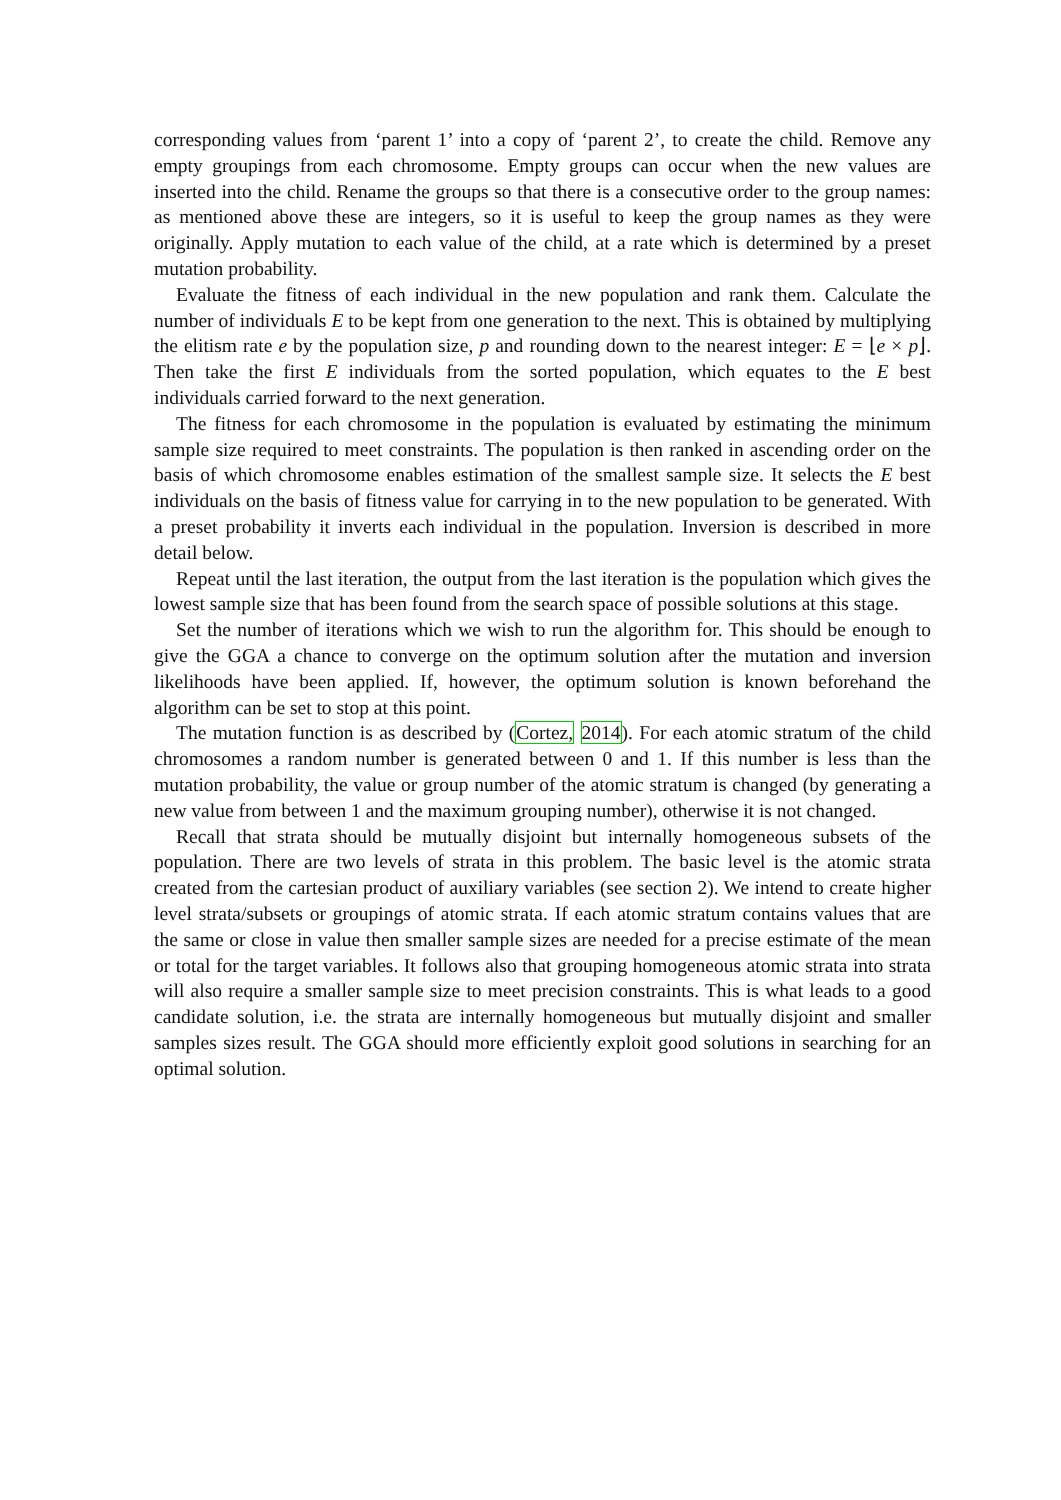corresponding values from ‘parent 1’ into a copy of ‘parent 2’, to create the child. Remove any empty groupings from each chromosome. Empty groups can occur when the new values are inserted into the child. Rename the groups so that there is a consecutive order to the group names: as mentioned above these are integers, so it is useful to keep the group names as they were originally. Apply mutation to each value of the child, at a rate which is determined by a preset mutation probability.
Evaluate the fitness of each individual in the new population and rank them. Calculate the number of individuals E to be kept from one generation to the next. This is obtained by multiplying the elitism rate e by the population size, p and rounding down to the nearest integer: E = ⌊e × p⌋. Then take the first E individuals from the sorted population, which equates to the E best individuals carried forward to the next generation.
The fitness for each chromosome in the population is evaluated by estimating the minimum sample size required to meet constraints. The population is then ranked in ascending order on the basis of which chromosome enables estimation of the smallest sample size. It selects the E best individuals on the basis of fitness value for carrying in to the new population to be generated. With a preset probability it inverts each individual in the population. Inversion is described in more detail below.
Repeat until the last iteration, the output from the last iteration is the population which gives the lowest sample size that has been found from the search space of possible solutions at this stage.
Set the number of iterations which we wish to run the algorithm for. This should be enough to give the GGA a chance to converge on the optimum solution after the mutation and inversion likelihoods have been applied. If, however, the optimum solution is known beforehand the algorithm can be set to stop at this point.
The mutation function is as described by (Cortez, 2014). For each atomic stratum of the child chromosomes a random number is generated between 0 and 1. If this number is less than the mutation probability, the value or group number of the atomic stratum is changed (by generating a new value from between 1 and the maximum grouping number), otherwise it is not changed.
Recall that strata should be mutually disjoint but internally homogeneous subsets of the population. There are two levels of strata in this problem. The basic level is the atomic strata created from the cartesian product of auxiliary variables (see section 2). We intend to create higher level strata/subsets or groupings of atomic strata. If each atomic stratum contains values that are the same or close in value then smaller sample sizes are needed for a precise estimate of the mean or total for the target variables. It follows also that grouping homogeneous atomic strata into strata will also require a smaller sample size to meet precision constraints. This is what leads to a good candidate solution, i.e. the strata are internally homogeneous but mutually disjoint and smaller samples sizes result. The GGA should more efficiently exploit good solutions in searching for an optimal solution.